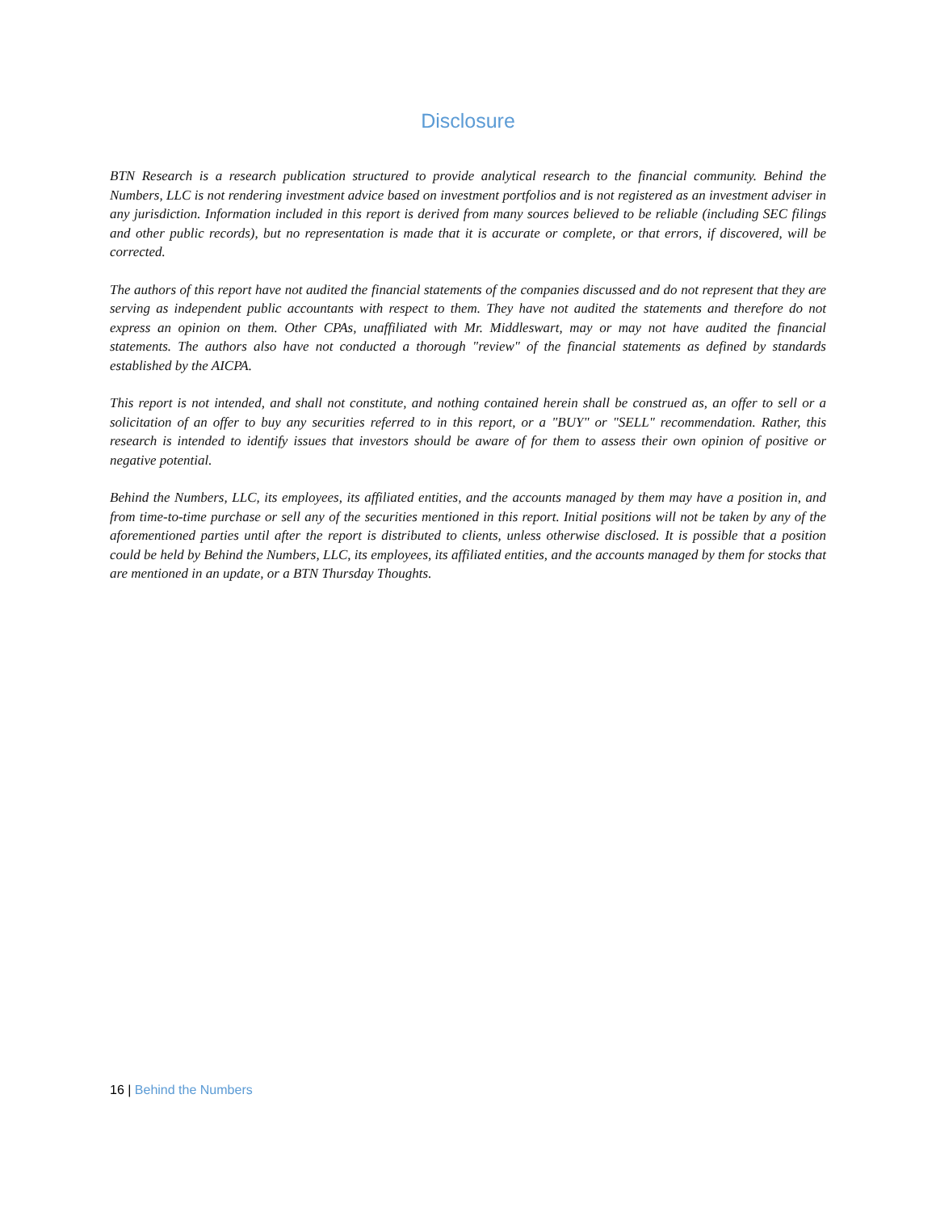Disclosure
BTN Research is a research publication structured to provide analytical research to the financial community. Behind the Numbers, LLC is not rendering investment advice based on investment portfolios and is not registered as an investment adviser in any jurisdiction. Information included in this report is derived from many sources believed to be reliable (including SEC filings and other public records), but no representation is made that it is accurate or complete, or that errors, if discovered, will be corrected.
The authors of this report have not audited the financial statements of the companies discussed and do not represent that they are serving as independent public accountants with respect to them. They have not audited the statements and therefore do not express an opinion on them. Other CPAs, unaffiliated with Mr. Middleswart, may or may not have audited the financial statements. The authors also have not conducted a thorough "review" of the financial statements as defined by standards established by the AICPA.
This report is not intended, and shall not constitute, and nothing contained herein shall be construed as, an offer to sell or a solicitation of an offer to buy any securities referred to in this report, or a "BUY" or "SELL" recommendation. Rather, this research is intended to identify issues that investors should be aware of for them to assess their own opinion of positive or negative potential.
Behind the Numbers, LLC, its employees, its affiliated entities, and the accounts managed by them may have a position in, and from time-to-time purchase or sell any of the securities mentioned in this report. Initial positions will not be taken by any of the aforementioned parties until after the report is distributed to clients, unless otherwise disclosed. It is possible that a position could be held by Behind the Numbers, LLC, its employees, its affiliated entities, and the accounts managed by them for stocks that are mentioned in an update, or a BTN Thursday Thoughts.
16 | Behind the Numbers